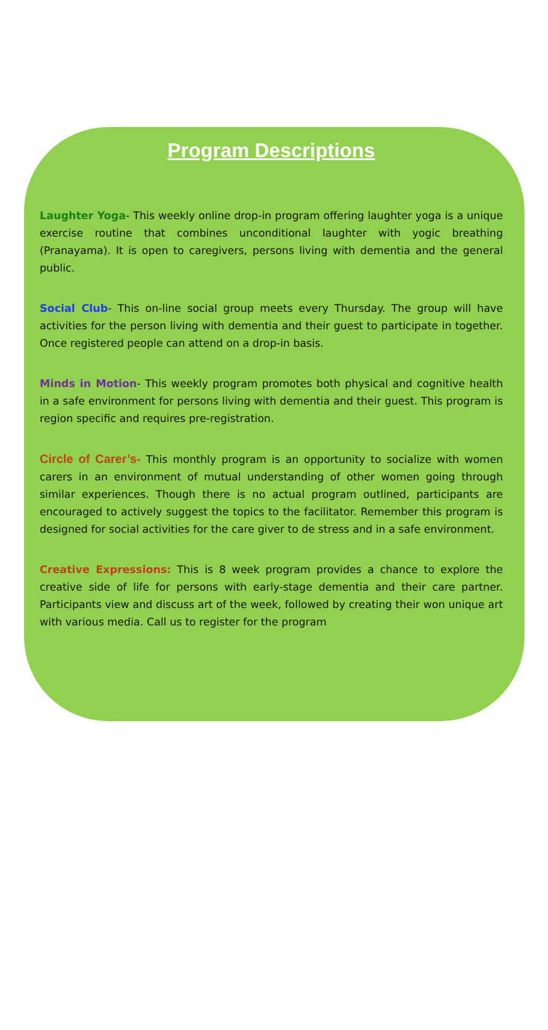Program Descriptions
Laughter Yoga- This weekly online drop-in program offering laughter yoga is a unique exercise routine that combines unconditional laughter with yogic breathing (Pranayama). It is open to caregivers, persons living with dementia and the general public.
Social Club- This on-line social group meets every Thursday. The group will have activities for the person living with dementia and their guest to participate in together. Once registered people can attend on a drop-in basis.
Minds in Motion- This weekly program promotes both physical and cognitive health in a safe environment for persons living with dementia and their guest. This program is region specific and requires pre-registration.
Circle of Carer’s- This monthly program is an opportunity to socialize with women carers in an environment of mutual understanding of other women going through similar experiences. Though there is no actual program outlined, participants are encouraged to actively suggest the topics to the facilitator. Remember this program is designed for social activities for the care giver to de stress and in a safe environment.
Creative Expressions: This is 8 week program provides a chance to explore the creative side of life for persons with early-stage dementia and their care partner. Participants view and discuss art of the week, followed by creating their won unique art with various media. Call us to register for the program